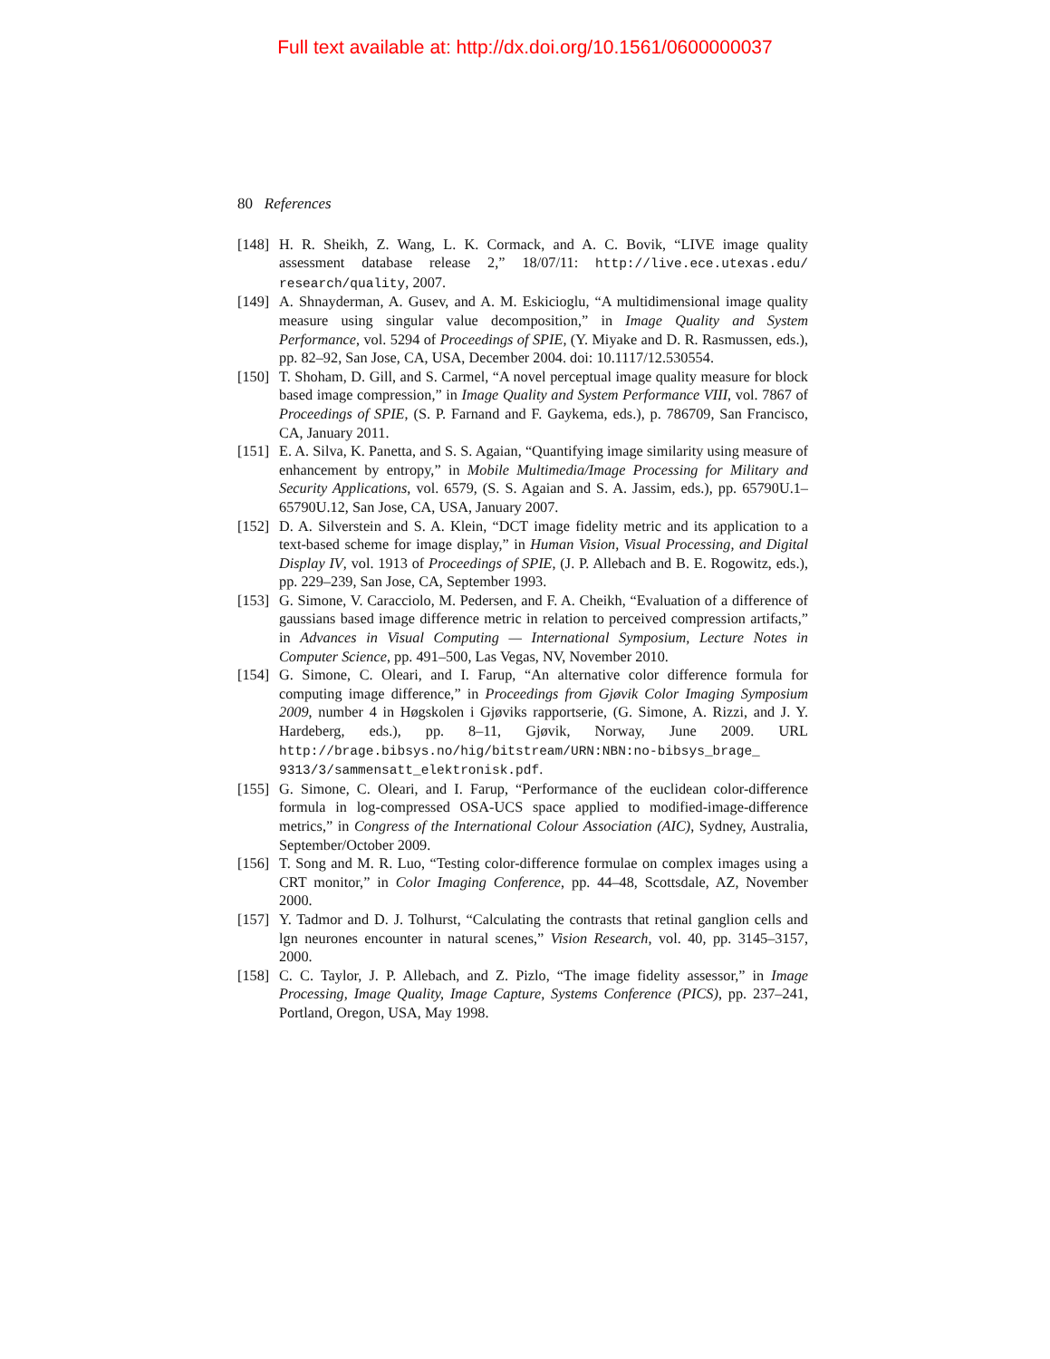Full text available at: http://dx.doi.org/10.1561/0600000037
80 References
[148] H. R. Sheikh, Z. Wang, L. K. Cormack, and A. C. Bovik, “LIVE image quality assessment database release 2,” 18/07/11: http://live.ece.utexas.edu/ research/quality, 2007.
[149] A. Shnayderman, A. Gusev, and A. M. Eskicioglu, “A multidimensional image quality measure using singular value decomposition,” in Image Quality and System Performance, vol. 5294 of Proceedings of SPIE, (Y. Miyake and D. R. Rasmussen, eds.), pp. 82–92, San Jose, CA, USA, December 2004. doi: 10.1117/12.530554.
[150] T. Shoham, D. Gill, and S. Carmel, “A novel perceptual image quality measure for block based image compression,” in Image Quality and System Performance VIII, vol. 7867 of Proceedings of SPIE, (S. P. Farnand and F. Gaykema, eds.), p. 786709, San Francisco, CA, January 2011.
[151] E. A. Silva, K. Panetta, and S. S. Agaian, “Quantifying image similarity using measure of enhancement by entropy,” in Mobile Multimedia/Image Processing for Military and Security Applications, vol. 6579, (S. S. Agaian and S. A. Jassim, eds.), pp. 65790U.1–65790U.12, San Jose, CA, USA, January 2007.
[152] D. A. Silverstein and S. A. Klein, “DCT image fidelity metric and its application to a text-based scheme for image display,” in Human Vision, Visual Processing, and Digital Display IV, vol. 1913 of Proceedings of SPIE, (J. P. Allebach and B. E. Rogowitz, eds.), pp. 229–239, San Jose, CA, September 1993.
[153] G. Simone, V. Caracciolo, M. Pedersen, and F. A. Cheikh, “Evaluation of a difference of gaussians based image difference metric in relation to perceived compression artifacts,” in Advances in Visual Computing — International Symposium, Lecture Notes in Computer Science, pp. 491–500, Las Vegas, NV, November 2010.
[154] G. Simone, C. Oleari, and I. Farup, “An alternative color difference formula for computing image difference,” in Proceedings from Gjøvik Color Imaging Symposium 2009, number 4 in Høgskolen i Gjøviks rapportserie, (G. Simone, A. Rizzi, and J. Y. Hardeberg, eds.), pp. 8–11, Gjøvik, Norway, June 2009. URL http://brage.bibsys.no/hig/bitstream/URN:NBN:no-bibsys_brage_ 9313/3/sammensatt_elektronisk.pdf.
[155] G. Simone, C. Oleari, and I. Farup, “Performance of the euclidean color-difference formula in log-compressed OSA-UCS space applied to modified-image-difference metrics,” in Congress of the International Colour Association (AIC), Sydney, Australia, September/October 2009.
[156] T. Song and M. R. Luo, “Testing color-difference formulae on complex images using a CRT monitor,” in Color Imaging Conference, pp. 44–48, Scottsdale, AZ, November 2000.
[157] Y. Tadmor and D. J. Tolhurst, “Calculating the contrasts that retinal ganglion cells and lgn neurones encounter in natural scenes,” Vision Research, vol. 40, pp. 3145–3157, 2000.
[158] C. C. Taylor, J. P. Allebach, and Z. Pizlo, “The image fidelity assessor,” in Image Processing, Image Quality, Image Capture, Systems Conference (PICS), pp. 237–241, Portland, Oregon, USA, May 1998.